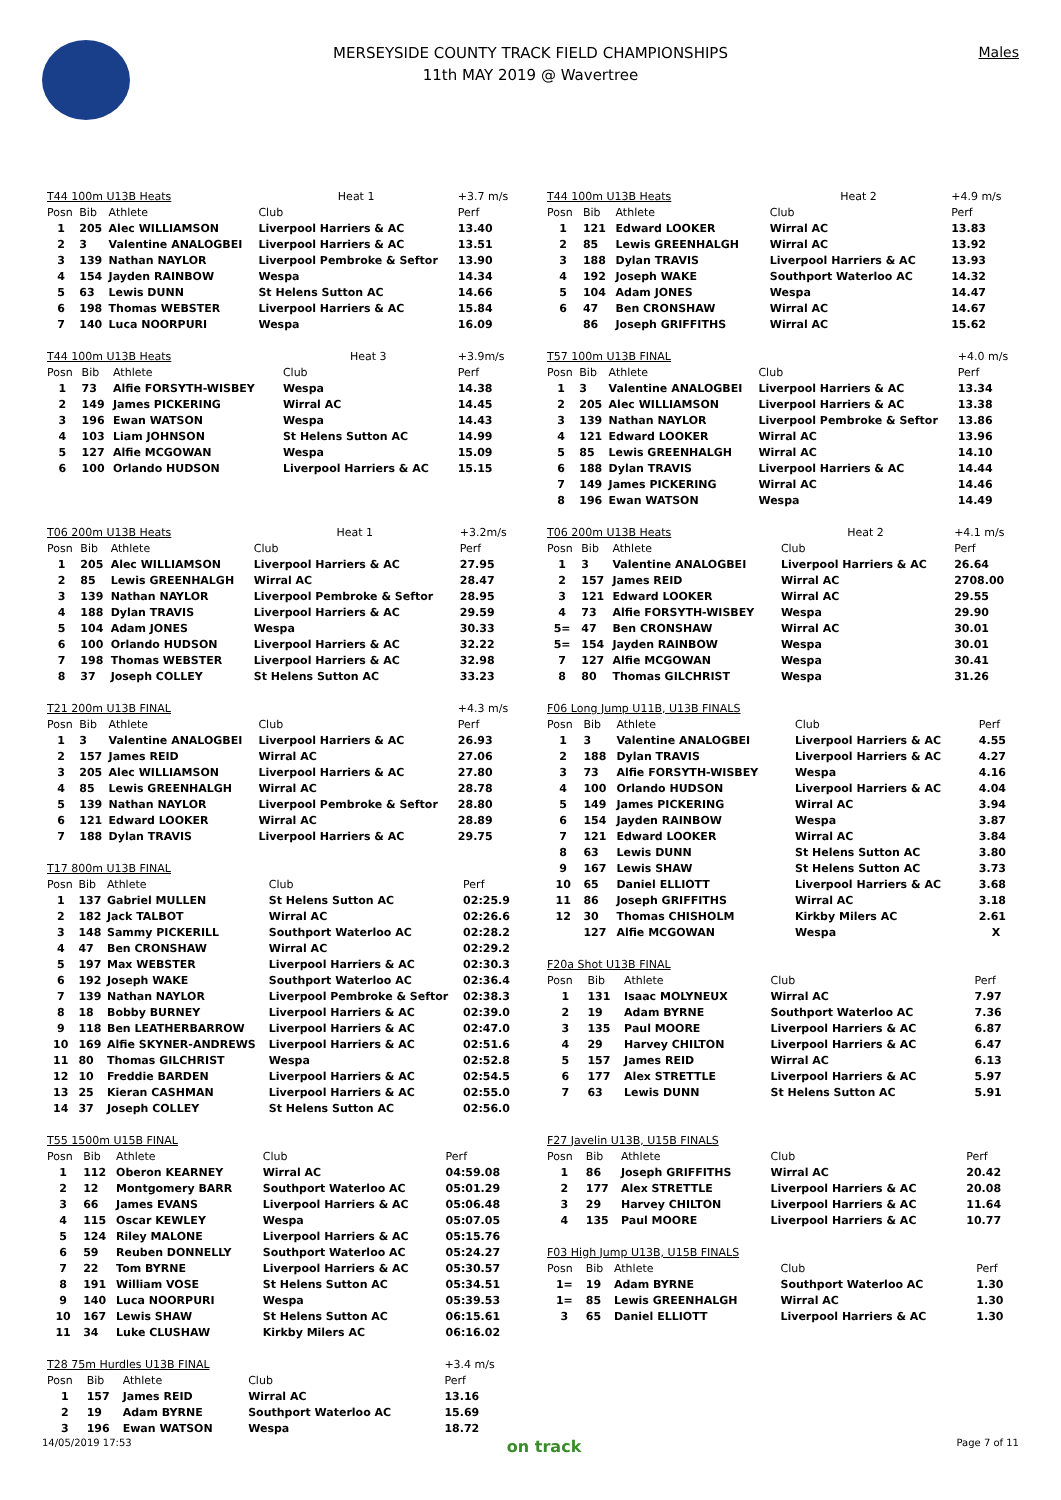Males
MERSEYSIDE COUNTY TRACK FIELD CHAMPIONSHIPS
11th MAY 2019 @ Wavertree
| T44 100m U13B Heats | | | Heat 1 | +3.7 m/s |
| --- | --- | --- | --- | --- |
| Posn | Bib | Athlete | Club | Perf |
| 1 | 205 | Alec WILLIAMSON | Liverpool Harriers & AC | 13.40 |
| 2 | 3 | Valentine ANALOGBEI | Liverpool Harriers & AC | 13.51 |
| 3 | 139 | Nathan NAYLOR | Liverpool Pembroke & Seftor | 13.90 |
| 4 | 154 | Jayden RAINBOW | Wespa | 14.34 |
| 5 | 63 | Lewis DUNN | St Helens Sutton AC | 14.66 |
| 6 | 198 | Thomas WEBSTER | Liverpool Harriers & AC | 15.84 |
| 7 | 140 | Luca NOORPURI | Wespa | 16.09 |
| T44 100m U13B Heats | | | Heat 3 | +3.9m/s |
| --- | --- | --- | --- | --- |
| Posn | Bib | Athlete | Club | Perf |
| 1 | 73 | Alfie FORSYTH-WISBEY | Wespa | 14.38 |
| 2 | 149 | James PICKERING | Wirral AC | 14.45 |
| 3 | 196 | Ewan WATSON | Wespa | 14.43 |
| 4 | 103 | Liam JOHNSON | St Helens Sutton AC | 14.99 |
| 5 | 127 | Alfie MCGOWAN | Wespa | 15.09 |
| 6 | 100 | Orlando HUDSON | Liverpool Harriers & AC | 15.15 |
| T06 200m U13B Heats | | | Heat 1 | +3.2m/s |
| --- | --- | --- | --- | --- |
| Posn | Bib | Athlete | Club | Perf |
| 1 | 205 | Alec WILLIAMSON | Liverpool Harriers & AC | 27.95 |
| 2 | 85 | Lewis GREENHALGH | Wirral AC | 28.47 |
| 3 | 139 | Nathan NAYLOR | Liverpool Pembroke & Seftor | 28.95 |
| 4 | 188 | Dylan TRAVIS | Liverpool Harriers & AC | 29.59 |
| 5 | 104 | Adam JONES | Wespa | 30.33 |
| 6 | 100 | Orlando HUDSON | Liverpool Harriers & AC | 32.22 |
| 7 | 198 | Thomas WEBSTER | Liverpool Harriers & AC | 32.98 |
| 8 | 37 | Joseph COLLEY | St Helens Sutton AC | 33.23 |
| T21 200m U13B FINAL | | | | +4.3 m/s |
| --- | --- | --- | --- | --- |
| Posn | Bib | Athlete | Club | Perf |
| 1 | 3 | Valentine ANALOGBEI | Liverpool Harriers & AC | 26.93 |
| 2 | 157 | James REID | Wirral AC | 27.06 |
| 3 | 205 | Alec WILLIAMSON | Liverpool Harriers & AC | 27.80 |
| 4 | 85 | Lewis GREENHALGH | Wirral AC | 28.78 |
| 5 | 139 | Nathan NAYLOR | Liverpool Pembroke & Seftor | 28.80 |
| 6 | 121 | Edward LOOKER | Wirral AC | 28.89 |
| 7 | 188 | Dylan TRAVIS | Liverpool Harriers & AC | 29.75 |
| T17 800m U13B FINAL | | | | |
| --- | --- | --- | --- | --- |
| Posn | Bib | Athlete | Club | Perf |
| 1 | 137 | Gabriel MULLEN | St Helens Sutton AC | 02:25.9 |
| 2 | 182 | Jack TALBOT | Wirral AC | 02:26.6 |
| 3 | 148 | Sammy PICKERILL | Southport Waterloo AC | 02:28.2 |
| 4 | 47 | Ben CRONSHAW | Wirral AC | 02:29.2 |
| 5 | 197 | Max WEBSTER | Liverpool Harriers & AC | 02:30.3 |
| 6 | 192 | Joseph WAKE | Southport Waterloo AC | 02:36.4 |
| 7 | 139 | Nathan NAYLOR | Liverpool Pembroke & Seftor | 02:38.3 |
| 8 | 18 | Bobby BURNEY | Liverpool Harriers & AC | 02:39.0 |
| 9 | 118 | Ben LEATHERBARROW | Liverpool Harriers & AC | 02:47.0 |
| 10 | 169 | Alfie SKYNER-ANDREWS | Liverpool Harriers & AC | 02:51.6 |
| 11 | 80 | Thomas GILCHRIST | Wespa | 02:52.8 |
| 12 | 10 | Freddie BARDEN | Liverpool Harriers & AC | 02:54.5 |
| 13 | 25 | Kieran CASHMAN | Liverpool Harriers & AC | 02:55.0 |
| 14 | 37 | Joseph COLLEY | St Helens Sutton AC | 02:56.0 |
| T55 1500m U15B FINAL | | | | |
| --- | --- | --- | --- | --- |
| Posn | Bib | Athlete | Club | Perf |
| 1 | 112 | Oberon KEARNEY | Wirral AC | 04:59.08 |
| 2 | 12 | Montgomery BARR | Southport Waterloo AC | 05:01.29 |
| 3 | 66 | James EVANS | Liverpool Harriers & AC | 05:06.48 |
| 4 | 115 | Oscar KEWLEY | Wespa | 05:07.05 |
| 5 | 124 | Riley MALONE | Liverpool Harriers & AC | 05:15.76 |
| 6 | 59 | Reuben DONNELLY | Southport Waterloo AC | 05:24.27 |
| 7 | 22 | Tom BYRNE | Liverpool Harriers & AC | 05:30.57 |
| 8 | 191 | William VOSE | St Helens Sutton AC | 05:34.51 |
| 9 | 140 | Luca NOORPURI | Wespa | 05:39.53 |
| 10 | 167 | Lewis SHAW | St Helens Sutton AC | 06:15.61 |
| 11 | 34 | Luke CLUSHAW | Kirkby Milers AC | 06:16.02 |
| T28 75m Hurdles U13B FINAL | | | | +3.4 m/s |
| --- | --- | --- | --- | --- |
| Posn | Bib | Athlete | Club | Perf |
| 1 | 157 | James REID | Wirral AC | 13.16 |
| 2 | 19 | Adam BYRNE | Southport Waterloo AC | 15.69 |
| 3 | 196 | Ewan WATSON | Wespa | 18.72 |
| T44 100m U13B Heats | | | Heat 2 | +4.9 m/s |
| --- | --- | --- | --- | --- |
| Posn | Bib | Athlete | Club | Perf |
| 1 | 121 | Edward LOOKER | Wirral AC | 13.83 |
| 2 | 85 | Lewis GREENHALGH | Wirral AC | 13.92 |
| 3 | 188 | Dylan TRAVIS | Liverpool Harriers & AC | 13.93 |
| 4 | 192 | Joseph WAKE | Southport Waterloo AC | 14.32 |
| 5 | 104 | Adam JONES | Wespa | 14.47 |
| 6 | 47 | Ben CRONSHAW | Wirral AC | 14.67 |
| | 86 | Joseph GRIFFITHS | Wirral AC | 15.62 |
| T57 100m U13B FINAL | | | | +4.0 m/s |
| --- | --- | --- | --- | --- |
| Posn | Bib | Athlete | Club | Perf |
| 1 | 3 | Valentine ANALOGBEI | Liverpool Harriers & AC | 13.34 |
| 2 | 205 | Alec WILLIAMSON | Liverpool Harriers & AC | 13.38 |
| 3 | 139 | Nathan NAYLOR | Liverpool Pembroke & Seftor | 13.86 |
| 4 | 121 | Edward LOOKER | Wirral AC | 13.96 |
| 5 | 85 | Lewis GREENHALGH | Wirral AC | 14.10 |
| 6 | 188 | Dylan TRAVIS | Liverpool Harriers & AC | 14.44 |
| 7 | 149 | James PICKERING | Wirral AC | 14.46 |
| 8 | 196 | Ewan WATSON | Wespa | 14.49 |
| T06 200m U13B Heats | | | Heat 2 | +4.1 m/s |
| --- | --- | --- | --- | --- |
| Posn | Bib | Athlete | Club | Perf |
| 1 | 3 | Valentine ANALOGBEI | Liverpool Harriers & AC | 26.64 |
| 2 | 157 | James REID | Wirral AC | 2708.00 |
| 3 | 121 | Edward LOOKER | Wirral AC | 29.55 |
| 4 | 73 | Alfie FORSYTH-WISBEY | Wespa | 29.90 |
| 5= | 47 | Ben CRONSHAW | Wirral AC | 30.01 |
| 5= | 154 | Jayden RAINBOW | Wespa | 30.01 |
| 7 | 127 | Alfie MCGOWAN | Wespa | 30.41 |
| 8 | 80 | Thomas GILCHRIST | Wespa | 31.26 |
| F06 Long Jump U11B, U13B FINALS | | | | |
| --- | --- | --- | --- | --- |
| Posn | Bib | Athlete | Club | Perf |
| 1 | 3 | Valentine ANALOGBEI | Liverpool Harriers & AC | 4.55 |
| 2 | 188 | Dylan TRAVIS | Liverpool Harriers & AC | 4.27 |
| 3 | 73 | Alfie FORSYTH-WISBEY | Wespa | 4.16 |
| 4 | 100 | Orlando HUDSON | Liverpool Harriers & AC | 4.04 |
| 5 | 149 | James PICKERING | Wirral AC | 3.94 |
| 6 | 154 | Jayden RAINBOW | Wespa | 3.87 |
| 7 | 121 | Edward LOOKER | Wirral AC | 3.84 |
| 8 | 63 | Lewis DUNN | St Helens Sutton AC | 3.80 |
| 9 | 167 | Lewis SHAW | St Helens Sutton AC | 3.73 |
| 10 | 65 | Daniel ELLIOTT | Liverpool Harriers & AC | 3.68 |
| 11 | 86 | Joseph GRIFFITHS | Wirral AC | 3.18 |
| 12 | 30 | Thomas CHISHOLM | Kirkby Milers AC | 2.61 |
| | 127 | Alfie MCGOWAN | Wespa | X |
| F20a Shot U13B FINAL | | | | |
| --- | --- | --- | --- | --- |
| Posn | Bib | Athlete | Club | Perf |
| 1 | 131 | Isaac MOLYNEUX | Wirral AC | 7.97 |
| 2 | 19 | Adam BYRNE | Southport Waterloo AC | 7.36 |
| 3 | 135 | Paul MOORE | Liverpool Harriers & AC | 6.87 |
| 4 | 29 | Harvey CHILTON | Liverpool Harriers & AC | 6.47 |
| 5 | 157 | James REID | Wirral AC | 6.13 |
| 6 | 177 | Alex STRETTLE | Liverpool Harriers & AC | 5.97 |
| 7 | 63 | Lewis DUNN | St Helens Sutton AC | 5.91 |
| F27 Javelin U13B, U15B FINALS | | | | |
| --- | --- | --- | --- | --- |
| Posn | Bib | Athlete | Club | Perf |
| 1 | 86 | Joseph GRIFFITHS | Wirral AC | 20.42 |
| 2 | 177 | Alex STRETTLE | Liverpool Harriers & AC | 20.08 |
| 3 | 29 | Harvey CHILTON | Liverpool Harriers & AC | 11.64 |
| 4 | 135 | Paul MOORE | Liverpool Harriers & AC | 10.77 |
| F03 High Jump U13B, U15B FINALS | | | | |
| --- | --- | --- | --- | --- |
| Posn | Bib | Athlete | Club | Perf |
| 1= | 19 | Adam BYRNE | Southport Waterloo AC | 1.30 |
| 1= | 85 | Lewis GREENHALGH | Wirral AC | 1.30 |
| 3 | 65 | Daniel ELLIOTT | Liverpool Harriers & AC | 1.30 |
14/05/2019 17:53 on track Page 7 of 11